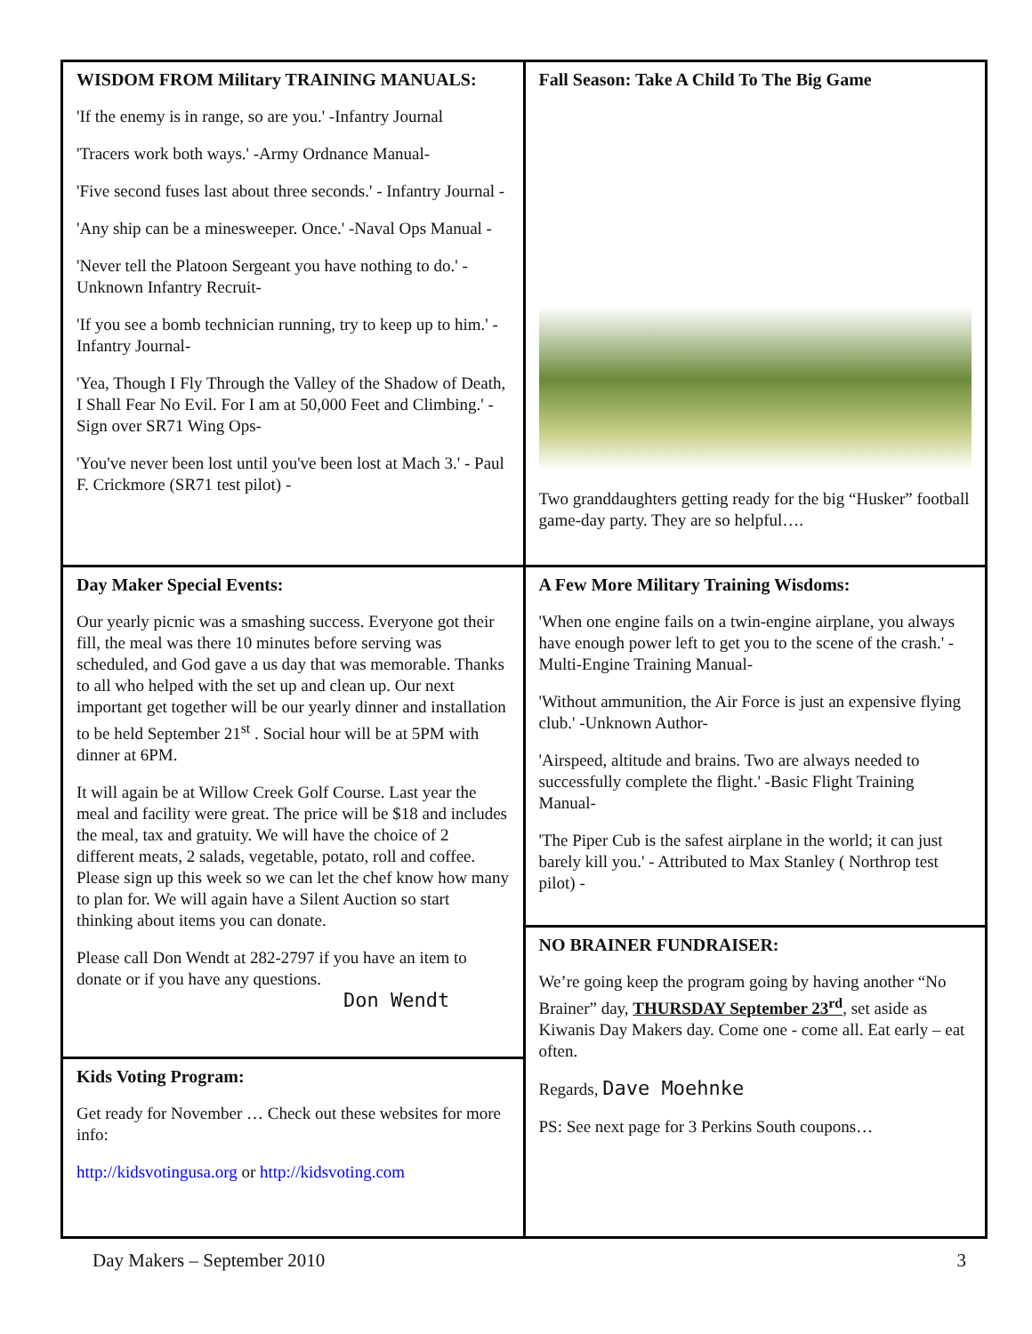WISDOM FROM Military TRAINING MANUALS:
'If the enemy is in range, so are you.' -Infantry Journal
'Tracers work both ways.' -Army Ordnance Manual-
'Five second fuses last about three seconds.' - Infantry Journal -
'Any ship can be a minesweeper. Once.' -Naval Ops Manual -
'Never tell the Platoon Sergeant you have nothing to do.' - Unknown Infantry Recruit-
'If you see a bomb technician running, try to keep up to him.' - Infantry Journal-
'Yea, Though I Fly Through the Valley of the Shadow of Death, I Shall Fear No Evil. For I am at 50,000 Feet and Climbing.' - Sign over SR71 Wing Ops-
'You've never been lost until you've been lost at Mach 3.' - Paul F. Crickmore (SR71 test pilot) -
Day Maker Special Events:
Our yearly picnic was a smashing success. Everyone got their fill, the meal was there 10 minutes before serving was scheduled, and God gave a us day that was memorable. Thanks to all who helped with the set up and clean up. Our next important get together will be our yearly dinner and installation to be held September 21<sup>st</sup> . Social hour will be at 5PM with dinner at 6PM.
It will again be at Willow Creek Golf Course. Last year the meal and facility were great. The price will be $18 and includes the meal, tax and gratuity. We will have the choice of 2 different meats, 2 salads, vegetable, potato, roll and coffee. Please sign up this week so we can let the chef know how many to plan for. We will again have a Silent Auction so start thinking about items you can donate.
Please call Don Wendt at 282-2797 if you have an item to donate or if you have any questions.
Don Wendt
Kids Voting Program:
Get ready for November … Check out these websites for more info:
http://kidsvotingusa.org or http://kidsvoting.com
Fall Season: Take A Child To The Big Game
Two granddaughters getting ready for the big “Husker” football game-day party. They are so helpful….
A Few More Military Training Wisdoms:
'When one engine fails on a twin-engine airplane, you always have enough power left to get you to the scene of the crash.' -Multi-Engine Training Manual-
'Without ammunition, the Air Force is just an expensive flying club.' -Unknown Author-
'Airspeed, altitude and brains. Two are always needed to successfully complete the flight.' -Basic Flight Training Manual-
'The Piper Cub is the safest airplane in the world; it can just barely kill you.' - Attributed to Max Stanley ( Northrop test pilot) -
NO BRAINER FUNDRAISER:
We’re going keep the program going by having another “No Brainer” day, THURSDAY September 23<sup>rd</sup>, set aside as Kiwanis Day Makers day. Come one - come all. Eat early – eat often.
Regards, Dave Moehnke
PS: See next page for 3 Perkins South coupons…
Day Makers – September 2010 3